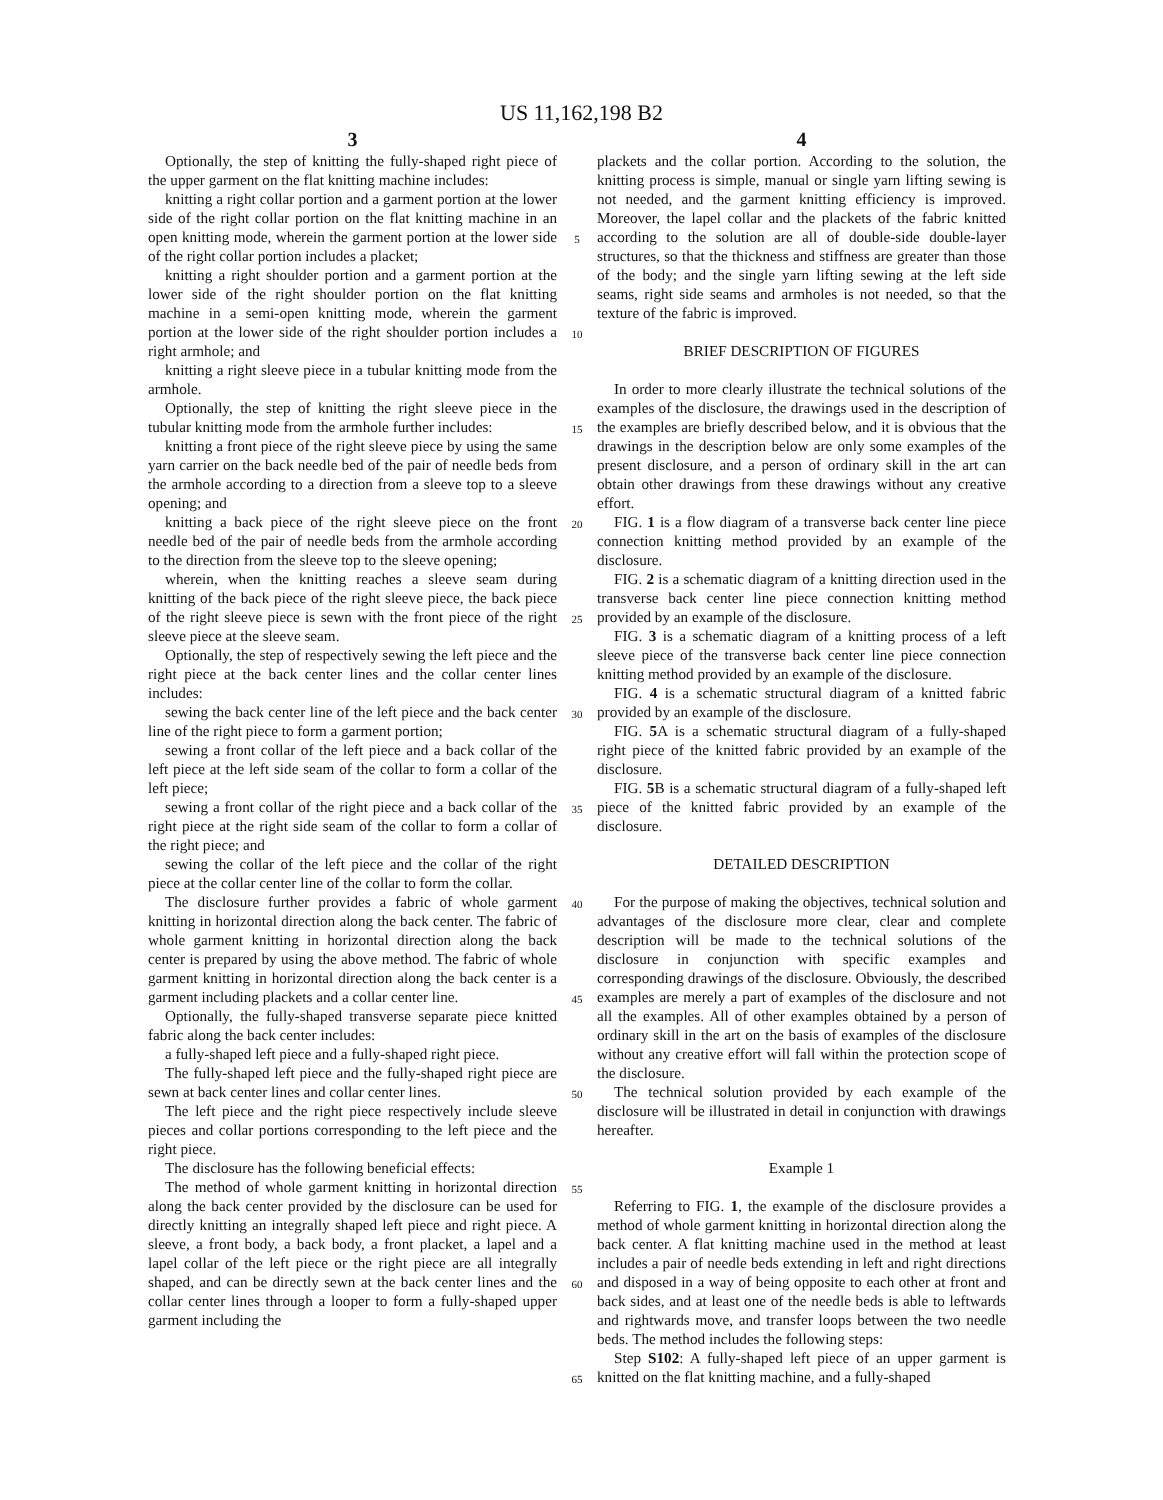US 11,162,198 B2
3
Optionally, the step of knitting the fully-shaped right piece of the upper garment on the flat knitting machine includes:
knitting a right collar portion and a garment portion at the lower side of the right collar portion on the flat knitting machine in an open knitting mode, wherein the garment portion at the lower side of the right collar portion includes a placket;
knitting a right shoulder portion and a garment portion at the lower side of the right shoulder portion on the flat knitting machine in a semi-open knitting mode, wherein the garment portion at the lower side of the right shoulder portion includes a right armhole; and
knitting a right sleeve piece in a tubular knitting mode from the armhole.
Optionally, the step of knitting the right sleeve piece in the tubular knitting mode from the armhole further includes:
knitting a front piece of the right sleeve piece by using the same yarn carrier on the back needle bed of the pair of needle beds from the armhole according to a direction from a sleeve top to a sleeve opening; and
knitting a back piece of the right sleeve piece on the front needle bed of the pair of needle beds from the armhole according to the direction from the sleeve top to the sleeve opening;
wherein, when the knitting reaches a sleeve seam during knitting of the back piece of the right sleeve piece, the back piece of the right sleeve piece is sewn with the front piece of the right sleeve piece at the sleeve seam.
Optionally, the step of respectively sewing the left piece and the right piece at the back center lines and the collar center lines includes:
sewing the back center line of the left piece and the back center line of the right piece to form a garment portion;
sewing a front collar of the left piece and a back collar of the left piece at the left side seam of the collar to form a collar of the left piece;
sewing a front collar of the right piece and a back collar of the right piece at the right side seam of the collar to form a collar of the right piece; and
sewing the collar of the left piece and the collar of the right piece at the collar center line of the collar to form the collar.
The disclosure further provides a fabric of whole garment knitting in horizontal direction along the back center. The fabric of whole garment knitting in horizontal direction along the back center is prepared by using the above method. The fabric of whole garment knitting in horizontal direction along the back center is a garment including plackets and a collar center line.
Optionally, the fully-shaped transverse separate piece knitted fabric along the back center includes:
a fully-shaped left piece and a fully-shaped right piece.
The fully-shaped left piece and the fully-shaped right piece are sewn at back center lines and collar center lines.
The left piece and the right piece respectively include sleeve pieces and collar portions corresponding to the left piece and the right piece.
The disclosure has the following beneficial effects:
The method of whole garment knitting in horizontal direction along the back center provided by the disclosure can be used for directly knitting an integrally shaped left piece and right piece. A sleeve, a front body, a back body, a front placket, a lapel and a lapel collar of the left piece or the right piece are all integrally shaped, and can be directly sewn at the back center lines and the collar center lines through a looper to form a fully-shaped upper garment including the
5
10
15
20
25
30
35
40
45
50
55
60
65
4
plackets and the collar portion. According to the solution, the knitting process is simple, manual or single yarn lifting sewing is not needed, and the garment knitting efficiency is improved. Moreover, the lapel collar and the plackets of the fabric knitted according to the solution are all of double-side double-layer structures, so that the thickness and stiffness are greater than those of the body; and the single yarn lifting sewing at the left side seams, right side seams and armholes is not needed, so that the texture of the fabric is improved.
BRIEF DESCRIPTION OF FIGURES
In order to more clearly illustrate the technical solutions of the examples of the disclosure, the drawings used in the description of the examples are briefly described below, and it is obvious that the drawings in the description below are only some examples of the present disclosure, and a person of ordinary skill in the art can obtain other drawings from these drawings without any creative effort.
FIG. 1 is a flow diagram of a transverse back center line piece connection knitting method provided by an example of the disclosure.
FIG. 2 is a schematic diagram of a knitting direction used in the transverse back center line piece connection knitting method provided by an example of the disclosure.
FIG. 3 is a schematic diagram of a knitting process of a left sleeve piece of the transverse back center line piece connection knitting method provided by an example of the disclosure.
FIG. 4 is a schematic structural diagram of a knitted fabric provided by an example of the disclosure.
FIG. 5 A is a schematic structural diagram of a fully-shaped right piece of the knitted fabric provided by an example of the disclosure.
FIG. 5 B is a schematic structural diagram of a fully-shaped left piece of the knitted fabric provided by an example of the disclosure.
DETAILED DESCRIPTION
For the purpose of making the objectives, technical solution and advantages of the disclosure more clear, clear and complete description will be made to the technical solutions of the disclosure in conjunction with specific examples and corresponding drawings of the disclosure. Obviously, the described examples are merely a part of examples of the disclosure and not all the examples. All of other examples obtained by a person of ordinary skill in the art on the basis of examples of the disclosure without any creative effort will fall within the protection scope of the disclosure.
The technical solution provided by each example of the disclosure will be illustrated in detail in conjunction with drawings hereafter.
Example 1
Referring to FIG. 1, the example of the disclosure provides a method of whole garment knitting in horizontal direction along the back center. A flat knitting machine used in the method at least includes a pair of needle beds extending in left and right directions and disposed in a way of being opposite to each other at front and back sides, and at least one of the needle beds is able to leftwards and rightwards move, and transfer loops between the two needle beds. The method includes the following steps:
Step S102: A fully-shaped left piece of an upper garment is knitted on the flat knitting machine, and a fully-shaped